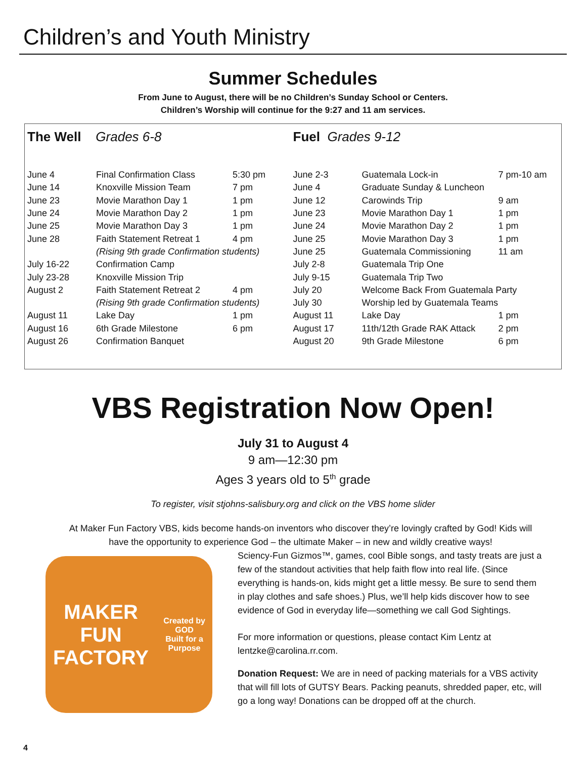Children’s and Youth Ministry
Summer Schedules
From June to August, there will be no Children’s Sunday School or Centers.
Children’s Worship will continue for the 9:27 and 11 am services.
The Well Grades 6-8
| June 4 | Final Confirmation Class | 5:30 pm |
| June 14 | Knoxville Mission Team | 7 pm |
| June 23 | Movie Marathon Day 1 | 1 pm |
| June 24 | Movie Marathon Day 2 | 1 pm |
| June 25 | Movie Marathon Day 3 | 1 pm |
| June 28 | Faith Statement Retreat 1 | 4 pm |
| | (Rising 9th grade Confirmation students) | |
| July 16-22 | Confirmation Camp | |
| July 23-28 | Knoxville Mission Trip | |
| August 2 | Faith Statement Retreat 2 | 4 pm |
| | (Rising 9th grade Confirmation students) | |
| August 11 | Lake Day | 1 pm |
| August 16 | 6th Grade Milestone | 6 pm |
| August 26 | Confirmation Banquet | |
Fuel Grades 9-12
| June 2-3 | Guatemala Lock-in | 7 pm-10 am |
| June 4 | Graduate Sunday & Luncheon | |
| June 12 | Carowinds Trip | 9 am |
| June 23 | Movie Marathon Day 1 | 1 pm |
| June 24 | Movie Marathon Day 2 | 1 pm |
| June 25 | Movie Marathon Day 3 | 1 pm |
| June 25 | Guatemala Commissioning | 11 am |
| July 2-8 | Guatemala Trip One | |
| July 9-15 | Guatemala Trip Two | |
| July 20 | Welcome Back From Guatemala Party | |
| July 30 | Worship led by Guatemala Teams | |
| August 11 | Lake Day | 1 pm |
| August 17 | 11th/12th Grade RAK Attack | 2 pm |
| August 20 | 9th Grade Milestone | 6 pm |
VBS Registration Now Open!
July 31 to August 4
9 am—12:30 pm
Ages 3 years old to 5<sup>th</sup> grade
To register, visit stjohns-salisbury.org and click on the VBS home slider
At Maker Fun Factory VBS, kids become hands-on inventors who discover they’re lovingly crafted by God! Kids will have the opportunity to experience God – the ultimate Maker – in new and wildly creative ways!
MAKER
FUN FACTORY
Created by GOD
Built for a Purpose
Sciency-Fun Gizmos™, games, cool Bible songs, and tasty treats are just a few of the standout activities that help faith flow into real life. (Since everything is hands-on, kids might get a little messy. Be sure to send them in play clothes and safe shoes.) Plus, we’ll help kids discover how to see evidence of God in everyday life—something we call God Sightings.
For more information or questions, please contact Kim Lentz at lentzke@carolina.rr.com.
Donation Request: We are in need of packing materials for a VBS activity that will fill lots of GUTSY Bears. Packing peanuts, shredded paper, etc, will go a long way! Donations can be dropped off at the church.
4